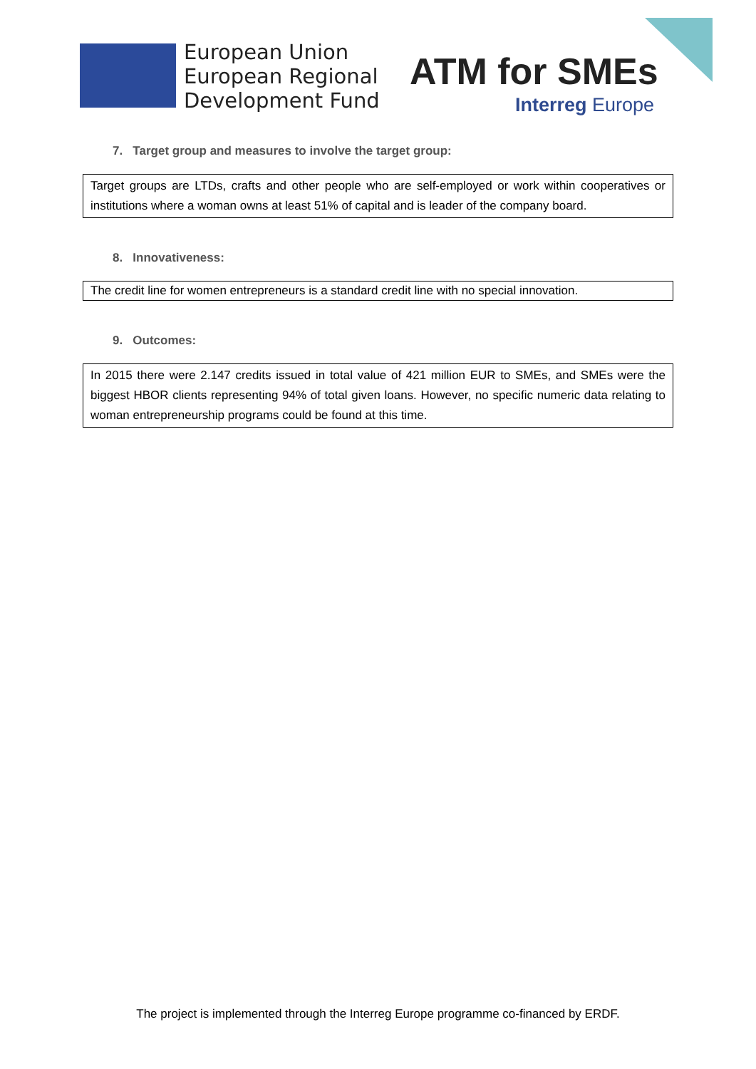European Union
European Regional
Development Fund
ATM for SMEs
Interreg Europe
7. Target group and measures to involve the target group:
Target groups are LTDs, crafts and other people who are self-employed or work within cooperatives or institutions where a woman owns at least 51% of capital and is leader of the company board.
8. Innovativeness:
The credit line for women entrepreneurs is a standard credit line with no special innovation.
9. Outcomes:
In 2015 there were 2.147 credits issued in total value of 421 million EUR to SMEs, and SMEs were the biggest HBOR clients representing 94% of total given loans. However, no specific numeric data relating to woman entrepreneurship programs could be found at this time.
The project is implemented through the Interreg Europe programme co-financed by ERDF.